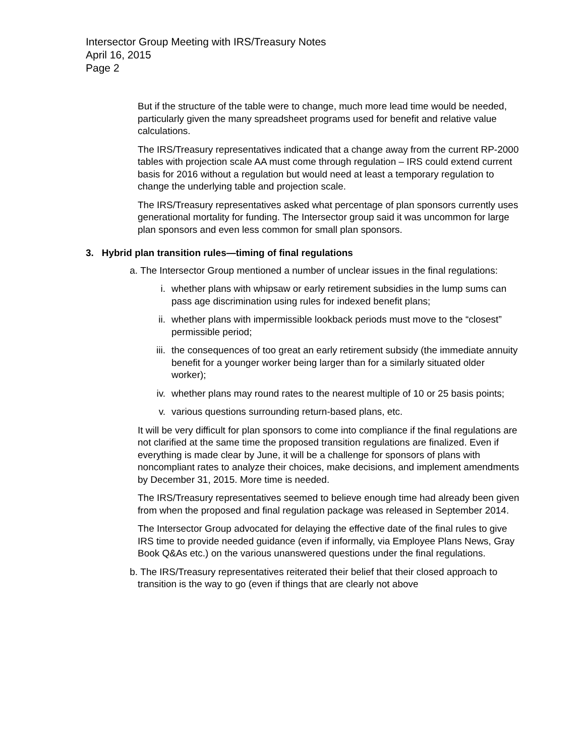Intersector Group Meeting with IRS/Treasury Notes
April 16, 2015
Page 2
But if the structure of the table were to change, much more lead time would be needed, particularly given the many spreadsheet programs used for benefit and relative value calculations.
The IRS/Treasury representatives indicated that a change away from the current RP-2000 tables with projection scale AA must come through regulation – IRS could extend current basis for 2016 without a regulation but would need at least a temporary regulation to change the underlying table and projection scale.
The IRS/Treasury representatives asked what percentage of plan sponsors currently uses generational mortality for funding. The Intersector group said it was uncommon for large plan sponsors and even less common for small plan sponsors.
3. Hybrid plan transition rules—timing of final regulations
a. The Intersector Group mentioned a number of unclear issues in the final regulations:
i. whether plans with whipsaw or early retirement subsidies in the lump sums can pass age discrimination using rules for indexed benefit plans;
ii. whether plans with impermissible lookback periods must move to the “closest” permissible period;
iii. the consequences of too great an early retirement subsidy (the immediate annuity benefit for a younger worker being larger than for a similarly situated older worker);
iv. whether plans may round rates to the nearest multiple of 10 or 25 basis points;
v. various questions surrounding return-based plans, etc.
It will be very difficult for plan sponsors to come into compliance if the final regulations are not clarified at the same time the proposed transition regulations are finalized. Even if everything is made clear by June, it will be a challenge for sponsors of plans with noncompliant rates to analyze their choices, make decisions, and implement amendments by December 31, 2015. More time is needed.
The IRS/Treasury representatives seemed to believe enough time had already been given from when the proposed and final regulation package was released in September 2014.
The Intersector Group advocated for delaying the effective date of the final rules to give IRS time to provide needed guidance (even if informally, via Employee Plans News, Gray Book Q&As etc.) on the various unanswered questions under the final regulations.
b. The IRS/Treasury representatives reiterated their belief that their closed approach to transition is the way to go (even if things that are clearly not above